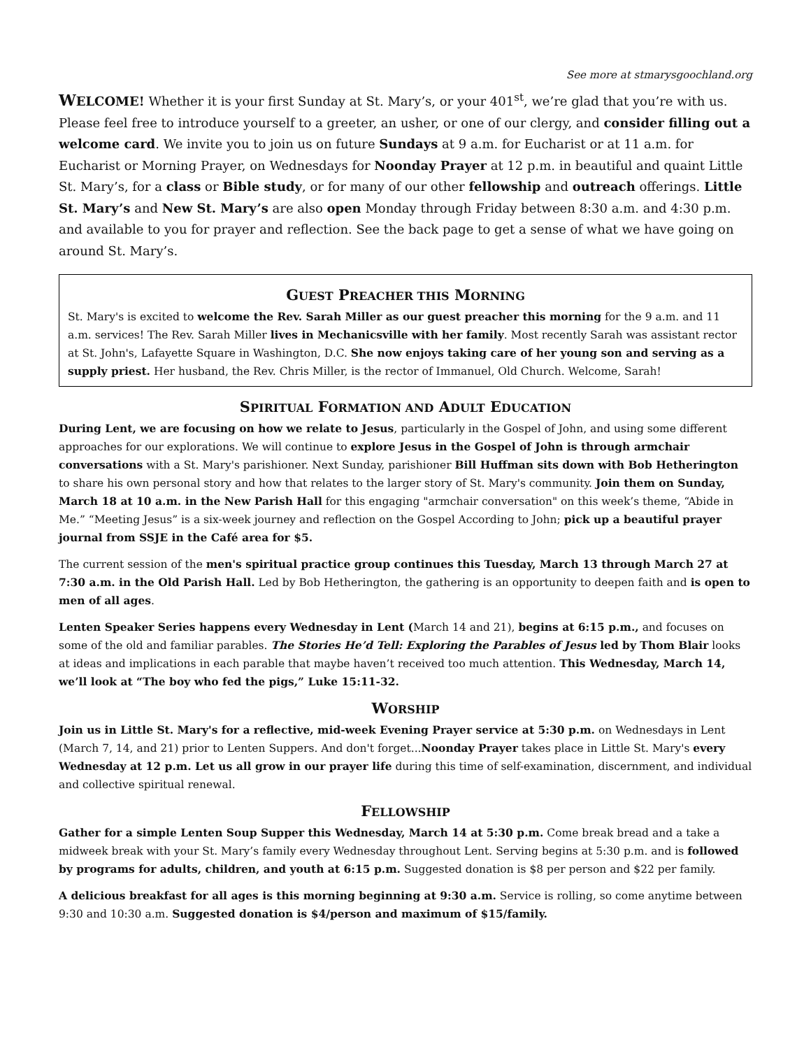See more at stmarysgoochland.org
WELCOME! Whether it is your first Sunday at St. Mary’s, or your 401<sup>st</sup>, we’re glad that you’re with us. Please feel free to introduce yourself to a greeter, an usher, or one of our clergy, and consider filling out a welcome card. We invite you to join us on future Sundays at 9 a.m. for Eucharist or at 11 a.m. for Eucharist or Morning Prayer, on Wednesdays for Noonday Prayer at 12 p.m. in beautiful and quaint Little St. Mary’s, for a class or Bible study, or for many of our other fellowship and outreach offerings. Little St. Mary’s and New St. Mary’s are also open Monday through Friday between 8:30 a.m. and 4:30 p.m. and available to you for prayer and reflection. See the back page to get a sense of what we have going on around St. Mary’s.
GUEST PREACHER THIS MORNING
St. Mary's is excited to welcome the Rev. Sarah Miller as our guest preacher this morning for the 9 a.m. and 11 a.m. services! The Rev. Sarah Miller lives in Mechanicsville with her family. Most recently Sarah was assistant rector at St. John's, Lafayette Square in Washington, D.C. She now enjoys taking care of her young son and serving as a supply priest. Her husband, the Rev. Chris Miller, is the rector of Immanuel, Old Church. Welcome, Sarah!
SPIRITUAL FORMATION AND ADULT EDUCATION
During Lent, we are focusing on how we relate to Jesus, particularly in the Gospel of John, and using some different approaches for our explorations. We will continue to explore Jesus in the Gospel of John is through armchair conversations with a St. Mary's parishioner. Next Sunday, parishioner Bill Huffman sits down with Bob Hetherington to share his own personal story and how that relates to the larger story of St. Mary's community. Join them on Sunday, March 18 at 10 a.m. in the New Parish Hall for this engaging "armchair conversation" on this week’s theme, “Abide in Me.” “Meeting Jesus” is a six-week journey and reflection on the Gospel According to John; pick up a beautiful prayer journal from SSJE in the Café area for $5.
The current session of the men's spiritual practice group continues this Tuesday, March 13 through March 27 at 7:30 a.m. in the Old Parish Hall. Led by Bob Hetherington, the gathering is an opportunity to deepen faith and is open to men of all ages.
Lenten Speaker Series happens every Wednesday in Lent (March 14 and 21), begins at 6:15 p.m., and focuses on some of the old and familiar parables. The Stories He’d Tell: Exploring the Parables of Jesus led by Thom Blair looks at ideas and implications in each parable that maybe haven’t received too much attention. This Wednesday, March 14, we’ll look at “The boy who fed the pigs,” Luke 15:11-32.
WORSHIP
Join us in Little St. Mary's for a reflective, mid-week Evening Prayer service at 5:30 p.m. on Wednesdays in Lent (March 7, 14, and 21) prior to Lenten Suppers. And don't forget...Noonday Prayer takes place in Little St. Mary's every Wednesday at 12 p.m. Let us all grow in our prayer life during this time of self-examination, discernment, and individual and collective spiritual renewal.
FELLOWSHIP
Gather for a simple Lenten Soup Supper this Wednesday, March 14 at 5:30 p.m. Come break bread and a take a midweek break with your St. Mary’s family every Wednesday throughout Lent. Serving begins at 5:30 p.m. and is followed by programs for adults, children, and youth at 6:15 p.m. Suggested donation is $8 per person and $22 per family.
A delicious breakfast for all ages is this morning beginning at 9:30 a.m. Service is rolling, so come anytime between 9:30 and 10:30 a.m. Suggested donation is $4/person and maximum of $15/family.